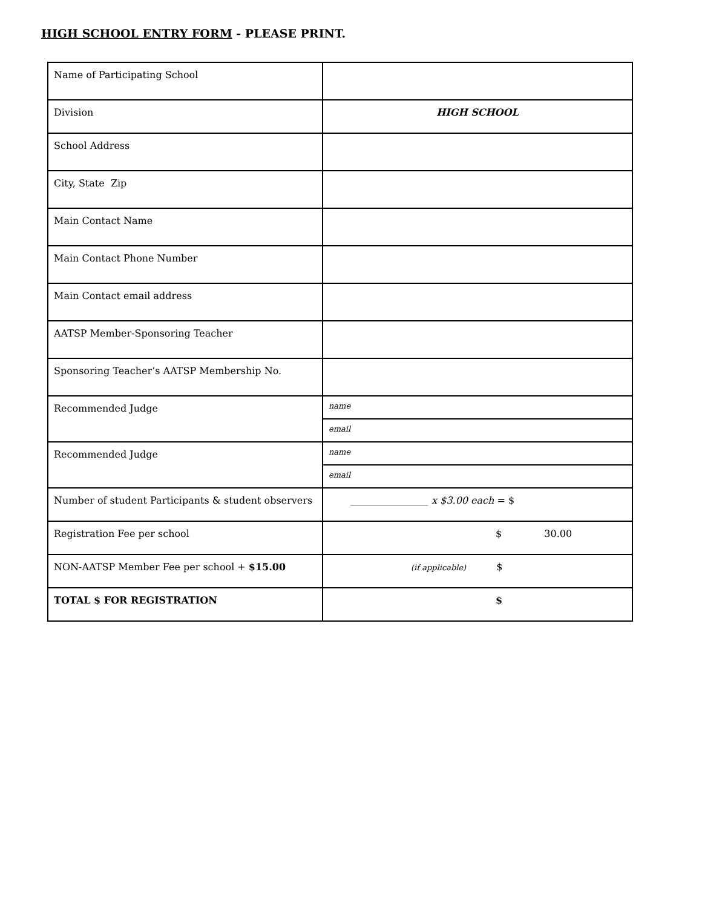HIGH SCHOOL ENTRY FORM - PLEASE PRINT.
| Name of Participating School | |
| Division | HIGH SCHOOL |
| School Address | |
| City, State Zip | |
| Main Contact Name | |
| Main Contact Phone Number | |
| Main Contact email address | |
| AATSP Member-Sponsoring Teacher | |
| Sponsoring Teacher’s AATSP Membership No. | |
| Recommended Judge | name |
| | email |
| Recommended Judge | name |
| | email |
| Number of student Participants & student observers | ________________ x $3.00 each = $ |
| Registration Fee per school | $ 30.00 |
| NON-AATSP Member Fee per school + $15.00 | (if applicable) $ |
| TOTAL $ FOR REGISTRATION | $ |